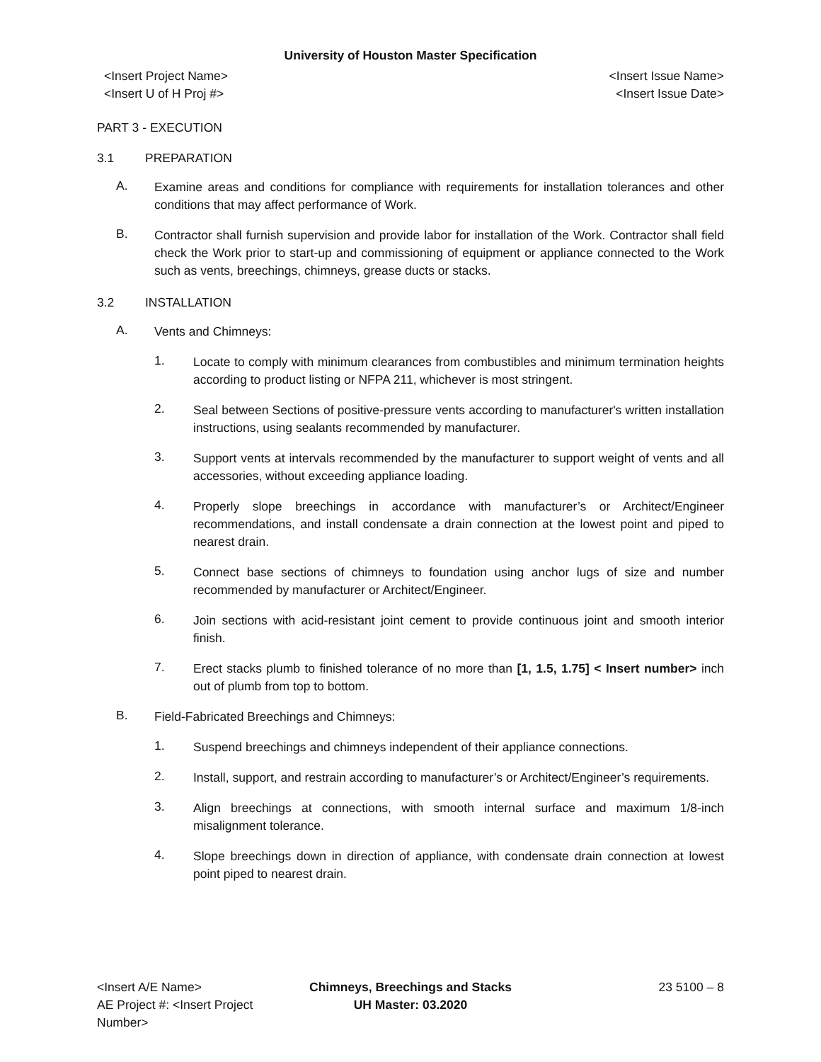University of Houston Master Specification
<Insert Project Name> <Insert Issue Name>
<Insert U of H Proj #> <Insert Issue Date>
PART 3 - EXECUTION
3.1 PREPARATION
A.
Examine areas and conditions for compliance with requirements for installation tolerances and other conditions that may affect performance of Work.
B.
Contractor shall furnish supervision and provide labor for installation of the Work. Contractor shall field check the Work prior to start-up and commissioning of equipment or appliance connected to the Work such as vents, breechings, chimneys, grease ducts or stacks.
3.2 INSTALLATION
A.
Vents and Chimneys:
1.
Locate to comply with minimum clearances from combustibles and minimum termination heights according to product listing or NFPA 211, whichever is most stringent.
2.
Seal between Sections of positive-pressure vents according to manufacturer's written installation instructions, using sealants recommended by manufacturer.
3.
Support vents at intervals recommended by the manufacturer to support weight of vents and all accessories, without exceeding appliance loading.
4.
Properly slope breechings in accordance with manufacturer’s or Architect/Engineer recommendations, and install condensate a drain connection at the lowest point and piped to nearest drain.
5.
Connect base sections of chimneys to foundation using anchor lugs of size and number recommended by manufacturer or Architect/Engineer.
6.
Join sections with acid-resistant joint cement to provide continuous joint and smooth interior finish.
7.
Erect stacks plumb to finished tolerance of no more than [1, 1.5, 1.75] < Insert number> inch out of plumb from top to bottom.
B.
Field-Fabricated Breechings and Chimneys:
1.
Suspend breechings and chimneys independent of their appliance connections.
2.
Install, support, and restrain according to manufacturer’s or Architect/Engineer’s requirements.
3.
Align breechings at connections, with smooth internal surface and maximum 1/8-inch misalignment tolerance.
4.
Slope breechings down in direction of appliance, with condensate drain connection at lowest point piped to nearest drain.
<Insert A/E Name> Chimneys, Breechings and Stacks
23 5100 – 8
AE Project #: <Insert Project Number>
UH Master: 03.2020